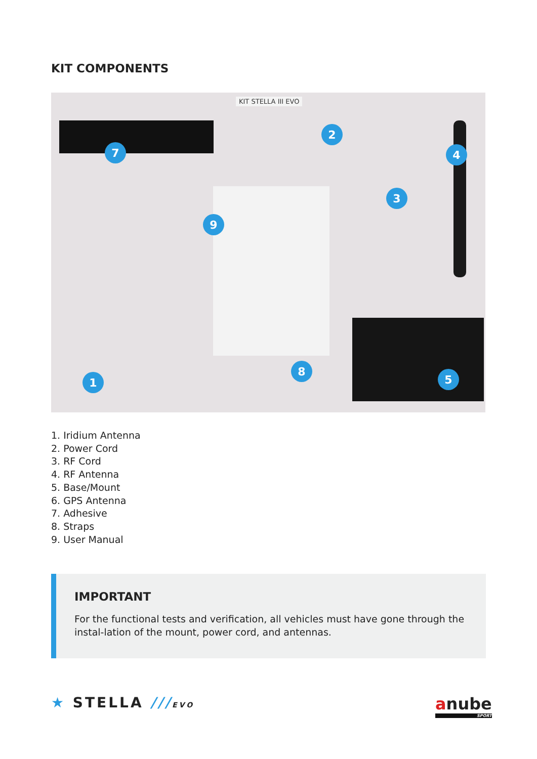KIT COMPONENTS
KIT STELLA III EVO
7
2
4
3
9
8
5
1
1. Iridium Antenna
2. Power Cord
3. RF Cord
4. RF Antenna
5. Base/Mount
6. GPS Antenna
7. Adhesive
8. Straps
9. User Manual
IMPORTANT
For the functional tests and verification, all vehicles must have gone through the instal-lation of the mount, power cord, and antennas.
★ STELLA ///EVO
anube
SPORT